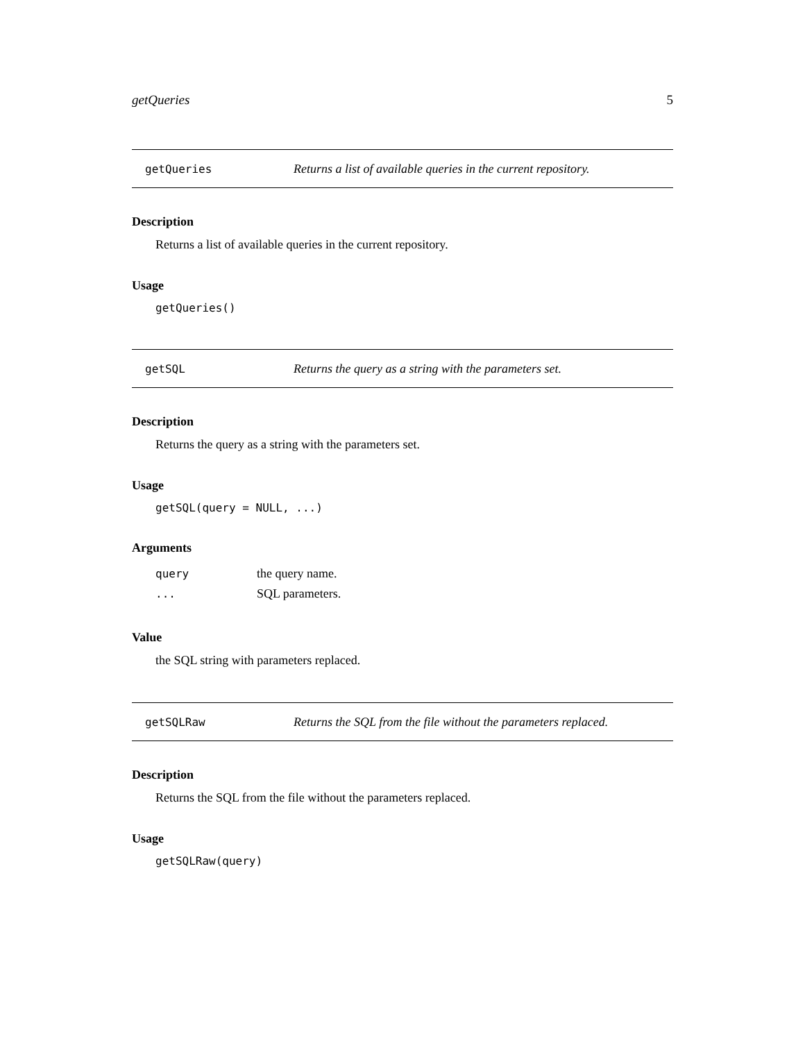getQueries 5
getQueries Returns a list of available queries in the current repository.
Description
Returns a list of available queries in the current repository.
Usage
getQueries()
getSQL Returns the query as a string with the parameters set.
Description
Returns the query as a string with the parameters set.
Usage
getSQL(query = NULL, ...)
Arguments
| query | the query name. |
| ... | SQL parameters. |
Value
the SQL string with parameters replaced.
getSQLRaw Returns the SQL from the file without the parameters replaced.
Description
Returns the SQL from the file without the parameters replaced.
Usage
getSQLRaw(query)